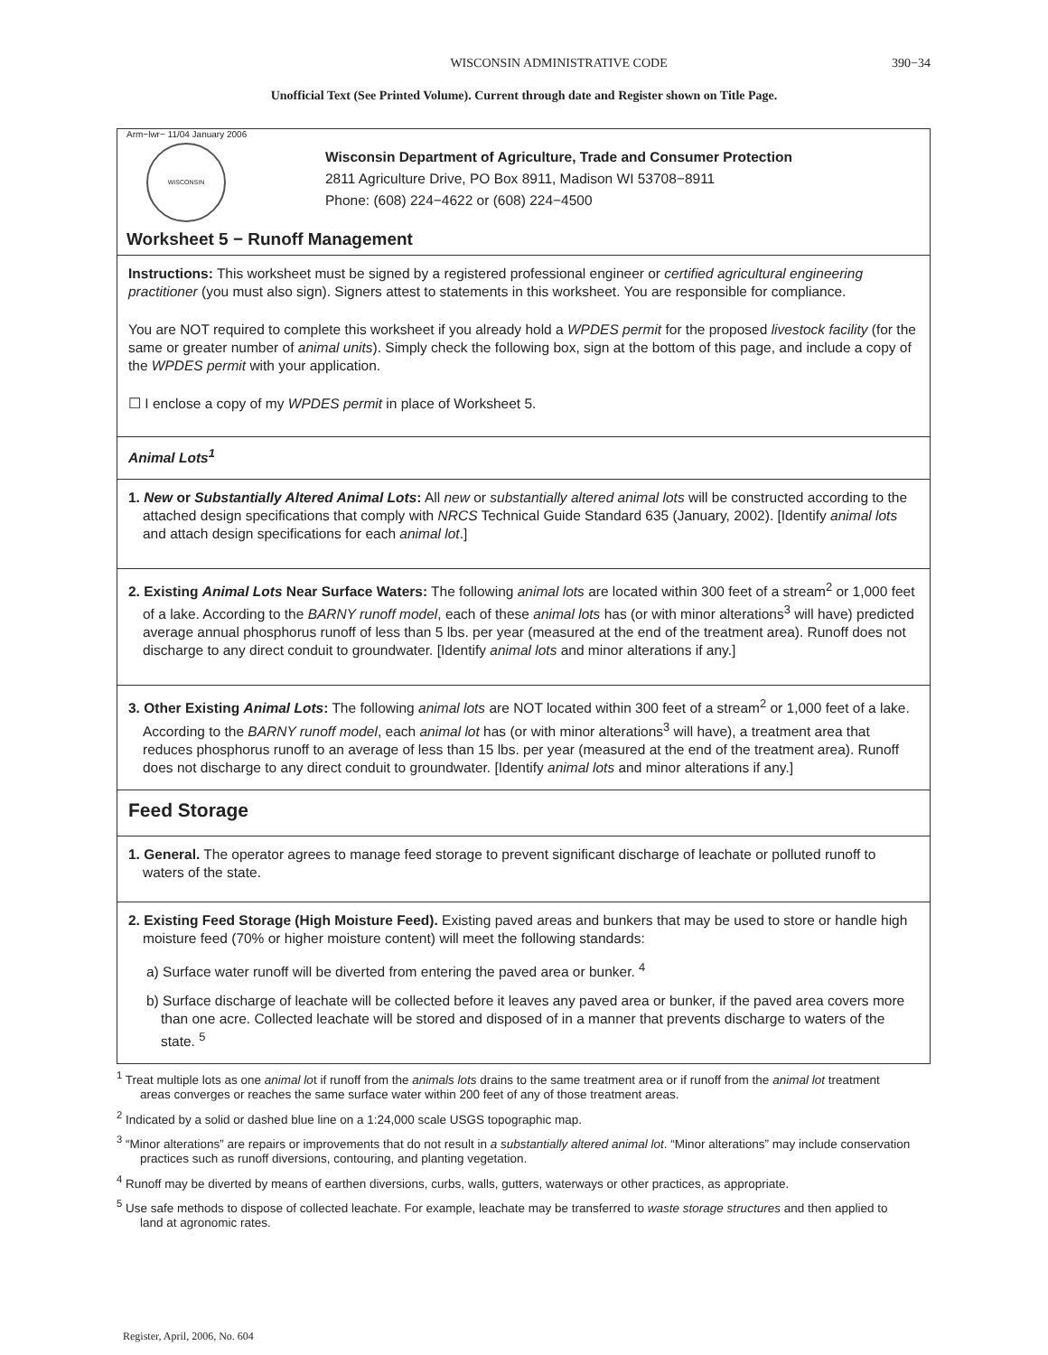WISCONSIN ADMINISTRATIVE CODE 390−34
Unofficial Text (See Printed Volume). Current through date and Register shown on Title Page.
Arm−lwr− 11/04 January 2006
WISCONSIN
Wisconsin Department of Agriculture, Trade and Consumer Protection
2811 Agriculture Drive, PO Box 8911, Madison WI 53708−8911
Phone: (608) 224−4622 or (608) 224−4500
Worksheet 5 − Runoff Management
Instructions: This worksheet must be signed by a registered professional engineer or certified agricultural engineering practitioner (you must also sign). Signers attest to statements in this worksheet. You are responsible for compliance.
You are NOT required to complete this worksheet if you already hold a WPDES permit for the proposed livestock facility (for the same or greater number of animal units). Simply check the following box, sign at the bottom of this page, and include a copy of the WPDES permit with your application.
☐ I enclose a copy of my WPDES permit in place of Worksheet 5.
Animal Lots<sup>1</sup>
1. New or Substantially Altered Animal Lots: All new or substantially altered animal lots will be constructed according to the attached design specifications that comply with NRCS Technical Guide Standard 635 (January, 2002). [Identify animal lots and attach design specifications for each animal lot.]
2. Existing Animal Lots Near Surface Waters: The following animal lots are located within 300 feet of a stream<sup>2</sup> or 1,000 feet of a lake. According to the BARNY runoff model, each of these animal lots has (or with minor alterations<sup>3</sup> will have) predicted average annual phosphorus runoff of less than 5 lbs. per year (measured at the end of the treatment area). Runoff does not discharge to any direct conduit to groundwater. [Identify animal lots and minor alterations if any.]
3. Other Existing Animal Lots: The following animal lots are NOT located within 300 feet of a stream<sup>2</sup> or 1,000 feet of a lake. According to the BARNY runoff model, each animal lot has (or with minor alterations<sup>3</sup> will have), a treatment area that reduces phosphorus runoff to an average of less than 15 lbs. per year (measured at the end of the treatment area). Runoff does not discharge to any direct conduit to groundwater. [Identify animal lots and minor alterations if any.]
Feed Storage
1. General. The operator agrees to manage feed storage to prevent significant discharge of leachate or polluted runoff to waters of the state.
2. Existing Feed Storage (High Moisture Feed). Existing paved areas and bunkers that may be used to store or handle high moisture feed (70% or higher moisture content) will meet the following standards:
a) Surface water runoff will be diverted from entering the paved area or bunker. <sup>4</sup>
b) Surface discharge of leachate will be collected before it leaves any paved area or bunker, if the paved area covers more than one acre. Collected leachate will be stored and disposed of in a manner that prevents discharge to waters of the state. <sup>5</sup>
<sup>1</sup> Treat multiple lots as one animal lot if runoff from the animals lots drains to the same treatment area or if runoff from the animal lot treatment areas converges or reaches the same surface water within 200 feet of any of those treatment areas.
<sup>2</sup> Indicated by a solid or dashed blue line on a 1:24,000 scale USGS topographic map.
<sup>3</sup> “Minor alterations” are repairs or improvements that do not result in a substantially altered animal lot. “Minor alterations” may include conservation practices such as runoff diversions, contouring, and planting vegetation.
<sup>4</sup> Runoff may be diverted by means of earthen diversions, curbs, walls, gutters, waterways or other practices, as appropriate.
<sup>5</sup> Use safe methods to dispose of collected leachate. For example, leachate may be transferred to waste storage structures and then applied to land at agronomic rates.
Register, April, 2006, No. 604